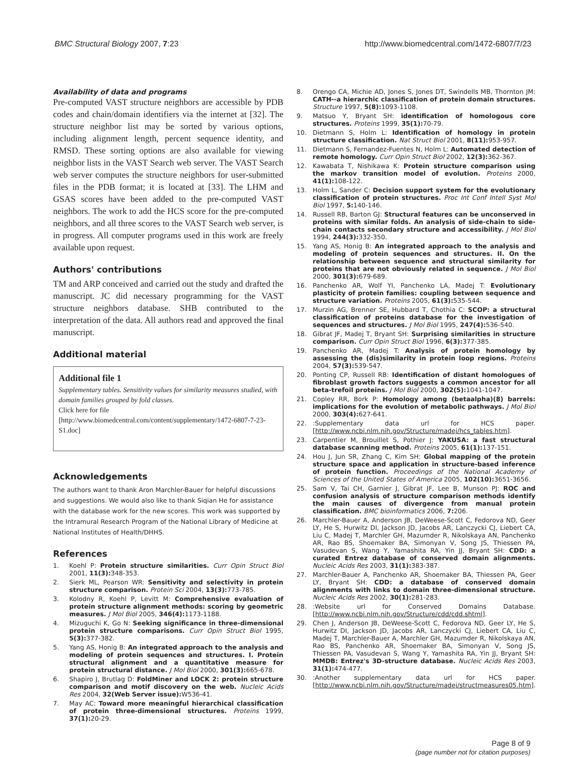BMC Structural Biology 2007, 7:23 http://www.biomedcentral.com/1472-6807/7/23
Availability of data and programs
Pre-computed VAST structure neighbors are accessible by PDB codes and chain/domain identifiers via the internet at [32]. The structure neighbor list may be sorted by various options, including alignment length, percent sequence identity, and RMSD. These sorting options are also available for viewing neighbor lists in the VAST Search web server. The VAST Search web server computes the structure neighbors for user-submitted files in the PDB format; it is located at [33]. The LHM and GSAS scores have been added to the pre-computed VAST neighbors. The work to add the HCS score for the pre-computed neighbors, and all three scores to the VAST Search web server, is in progress. All computer programs used in this work are freely available upon request.
Authors' contributions
TM and ARP conceived and carried out the study and drafted the manuscript. JC did necessary programming for the VAST structure neighbors database. SHB contributed to the interpretation of the data. All authors read and approved the final manuscript.
Additional material
Additional file 1
Supplementary tables. Sensitivity values for similarity measures studied, with domain families grouped by fold classes.
Click here for file
[http://www.biomedcentral.com/content/supplementary/1472-6807-7-23-S1.doc]
Acknowledgements
The authors want to thank Aron Marchler-Bauer for helpful discussions and suggestions. We would also like to thank Siqian He for assistance with the database work for the new scores. This work was supported by the Intramural Research Program of the National Library of Medicine at National Institutes of Health/DHHS.
References
1. Koehl P: Protein structure similarities. Curr Opin Struct Biol 2001, 11(3): 348-353.
2. Sierk ML, Pearson WR: Sensitivity and selectivity in protein structure comparison. Protein Sci 2004, 13(3): 773-785.
3. Kolodny R, Koehl P, Levitt M: Comprehensive evaluation of protein structure alignment methods: scoring by geometric measures. J Mol Biol 2005, 346(4): 1173-1188.
4. Mizuguchi K, Go N: Seeking significance in three-dimensional protein structure comparisons. Curr Opin Struct Biol 1995, 5(3): 377-382.
5. Yang AS, Honig B: An integrated approach to the analysis and modeling of protein sequences and structures. I. Protein structural alignment and a quantitative measure for protein structural distance. J Mol Biol 2000, 301(3): 665-678.
6. Shapiro J, Brutlag D: FoldMiner and LOCK 2: protein structure comparison and motif discovery on the web. Nucleic Acids Res 2004, 32(Web Server issue): W536-41.
7. May AC: Toward more meaningful hierarchical classification of protein three-dimensional structures. Proteins 1999, 37(1): 20-29.
8. Orengo CA, Michie AD, Jones S, Jones DT, Swindells MB, Thornton JM: CATH--a hierarchic classification of protein domain structures. Structure 1997, 5(8): 1093-1108.
9. Matsuo Y, Bryant SH: identification of homologous core structures. Proteins 1999, 35(1): 70-79.
10. Dietmann S, Holm L: Identification of homology in protein structure classification. Nat Struct Biol 2001, 8(11): 953-957.
11. Dietmann S, Fernandez-Fuentes N, Holm L: Automated detection of remote homology. Curr Opin Struct Biol 2002, 12(3): 362-367.
12. Kawabata T, Nishikawa K: Protein structure comparison using the markov transition model of evolution. Proteins 2000, 41(1): 108-122.
13. Holm L, Sander C: Decision support system for the evolutionary classification of protein structures. Proc Int Conf Intell Syst Mol Biol 1997, 5: 140-146.
14. Russell RB, Barton GJ: Structural features can be unconserved in proteins with similar folds. An analysis of side-chain to side-chain contacts secondary structure and accessibility. J Mol Biol 1994, 244(3): 332-350.
15. Yang AS, Honig B: An integrated approach to the analysis and modeling of protein sequences and structures. II. On the relationship between sequence and structural similarity for proteins that are not obviously related in sequence. J Mol Biol 2000, 301(3): 679-689.
16. Panchenko AR, Wolf YI, Panchenko LA, Madej T: Evolutionary plasticity of protein families: coupling between sequence and structure variation. Proteins 2005, 61(3): 535-544.
17. Murzin AG, Brenner SE, Hubbard T, Chothia C: SCOP: a structural classification of proteins database for the investigation of sequences and structures. J Mol Biol 1995, 247(4): 536-540.
18. Gibrat JF, Madej T, Bryant SH: Surprising similarities in structure comparison. Curr Opin Struct Biol 1996, 6(3): 377-385.
19. Panchenko AR, Madej T: Analysis of protein homology by assessing the (dis)similarity in protein loop regions. Proteins 2004, 57(3): 539-547.
20. Ponting CP, Russell RB: Identification of distant homologues of fibroblast growth factors suggests a common ancestor for all beta-trefoil proteins. J Mol Biol 2000, 302(5): 1041-1047.
21. Copley RR, Bork P: Homology among (betaalpha)(8) barrels: implications for the evolution of metabolic pathways. J Mol Biol 2000, 303(4): 627-641.
22.:Supplementary data url for HCS paper. [http://www.ncbi.nlm.nih.gov/Structure/madej/hcs_tables.htm].
23. Carpentier M, Brouillet S, Pothier J: YAKUSA: a fast structural database scanning method. Proteins 2005, 61(1): 137-151.
24. Hou J, Jun SR, Zhang C, Kim SH: Global mapping of the protein structure space and application in structure-based inference of protein function. Proceedings of the National Academy of Sciences of the United States of America 2005, 102(10): 3651-3656.
25. Sam V, Tai CH, Garnier J, Gibrat JF, Lee B, Munson PJ: ROC and confusion analysis of structure comparison methods identify the main causes of divergence from manual protein classification. BMC bioinformatics 2006, 7: 206.
26. Marchler-Bauer A, Anderson JB, DeWeese-Scott C, Fedorova ND, Geer LY, He S, Hurwitz DI, Jackson JD, Jacobs AR, Lanczycki CJ, Liebert CA, Liu C, Madej T, Marchler GH, Mazumder R, Nikolskaya AN, Panchenko AR, Rao BS, Shoemaker BA, Simonyan V, Song JS, Thiessen PA, Vasudevan S, Wang Y, Yamashita RA, Yin JJ, Bryant SH: CDD: a curated Entrez database of conserved domain alignments. Nucleic Acids Res 2003, 31(1): 383-387.
27. Marchler-Bauer A, Panchenko AR, Shoemaker BA, Thiessen PA, Geer LY, Bryant SH: CDD: a database of conserved domain alignments with links to domain three-dimensional structure. Nucleic Acids Res 2002, 30(1): 281-283.
28.:Website url for Conserved Domains Database. [http://www.ncbi.nlm.nih.gov/Structure/cdd/cdd.shtml].
29. Chen J, Anderson JB, DeWeese-Scott C, Fedorova ND, Geer LY, He S, Hurwitz DI, Jackson JD, Jacobs AR, Lanczycki CJ, Liebert CA, Liu C, Madej T, Marchler-Bauer A, Marchler GH, Mazumder R, Nikolskaya AN, Rao BS, Panchenko AR, Shoemaker BA, Simonyan V, Song JS, Thiessen PA, Vasudevan S, Wang Y, Yamashita RA, Yin JJ, Bryant SH: MMDB: Entrez's 3D-structure database. Nucleic Acids Res 2003, 31(1): 474-477.
30.:Another supplementary data url for HCS paper. [http://www.ncbi.nlm.nih.gov/Structure/madej/structmeasures05.htm].
Page 8 of 9
(page number not for citation purposes)